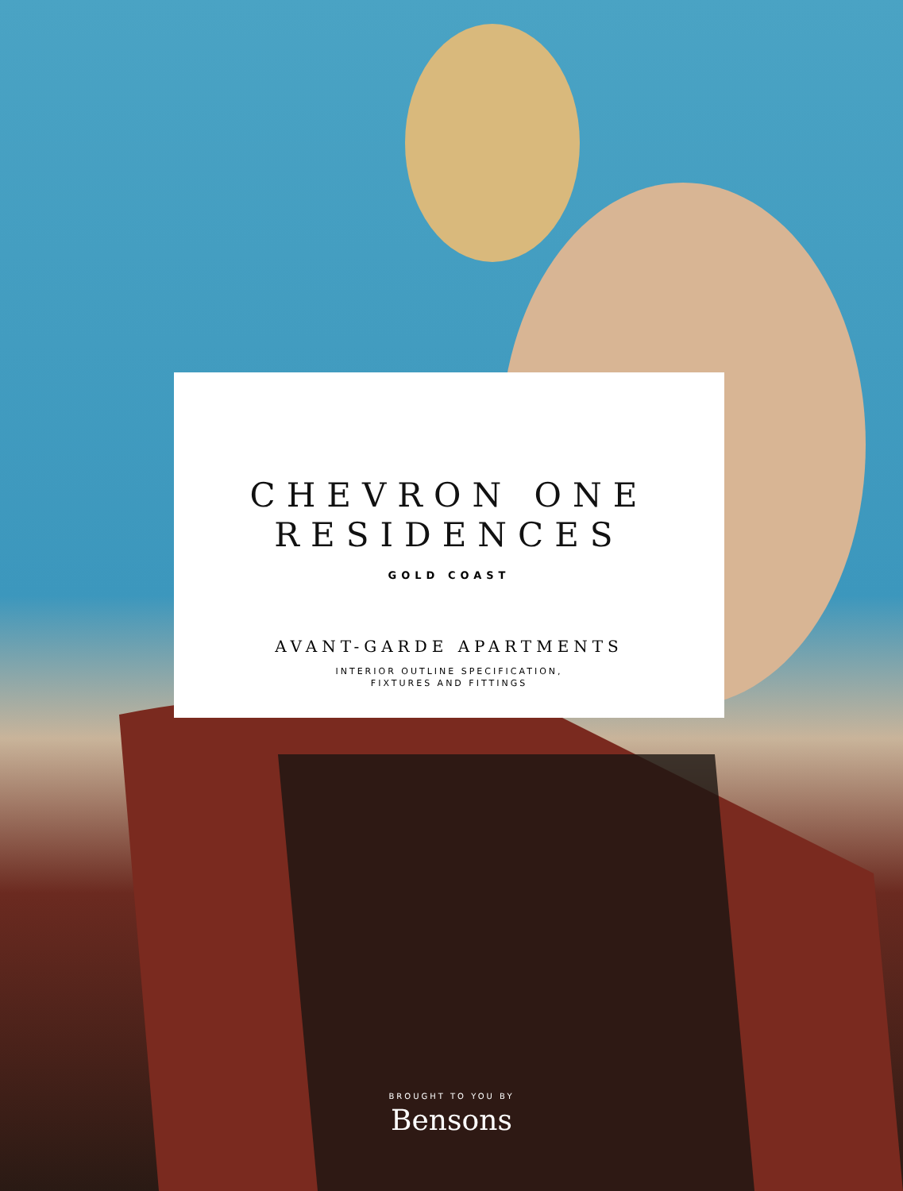CHEVRON ONE
RESIDENCES
GOLD COAST
AVANT-GARDE APARTMENTS
INTERIOR OUTLINE SPECIFICATION,
FIXTURES AND FITTINGS
BROUGHT TO YOU BY
Bensons